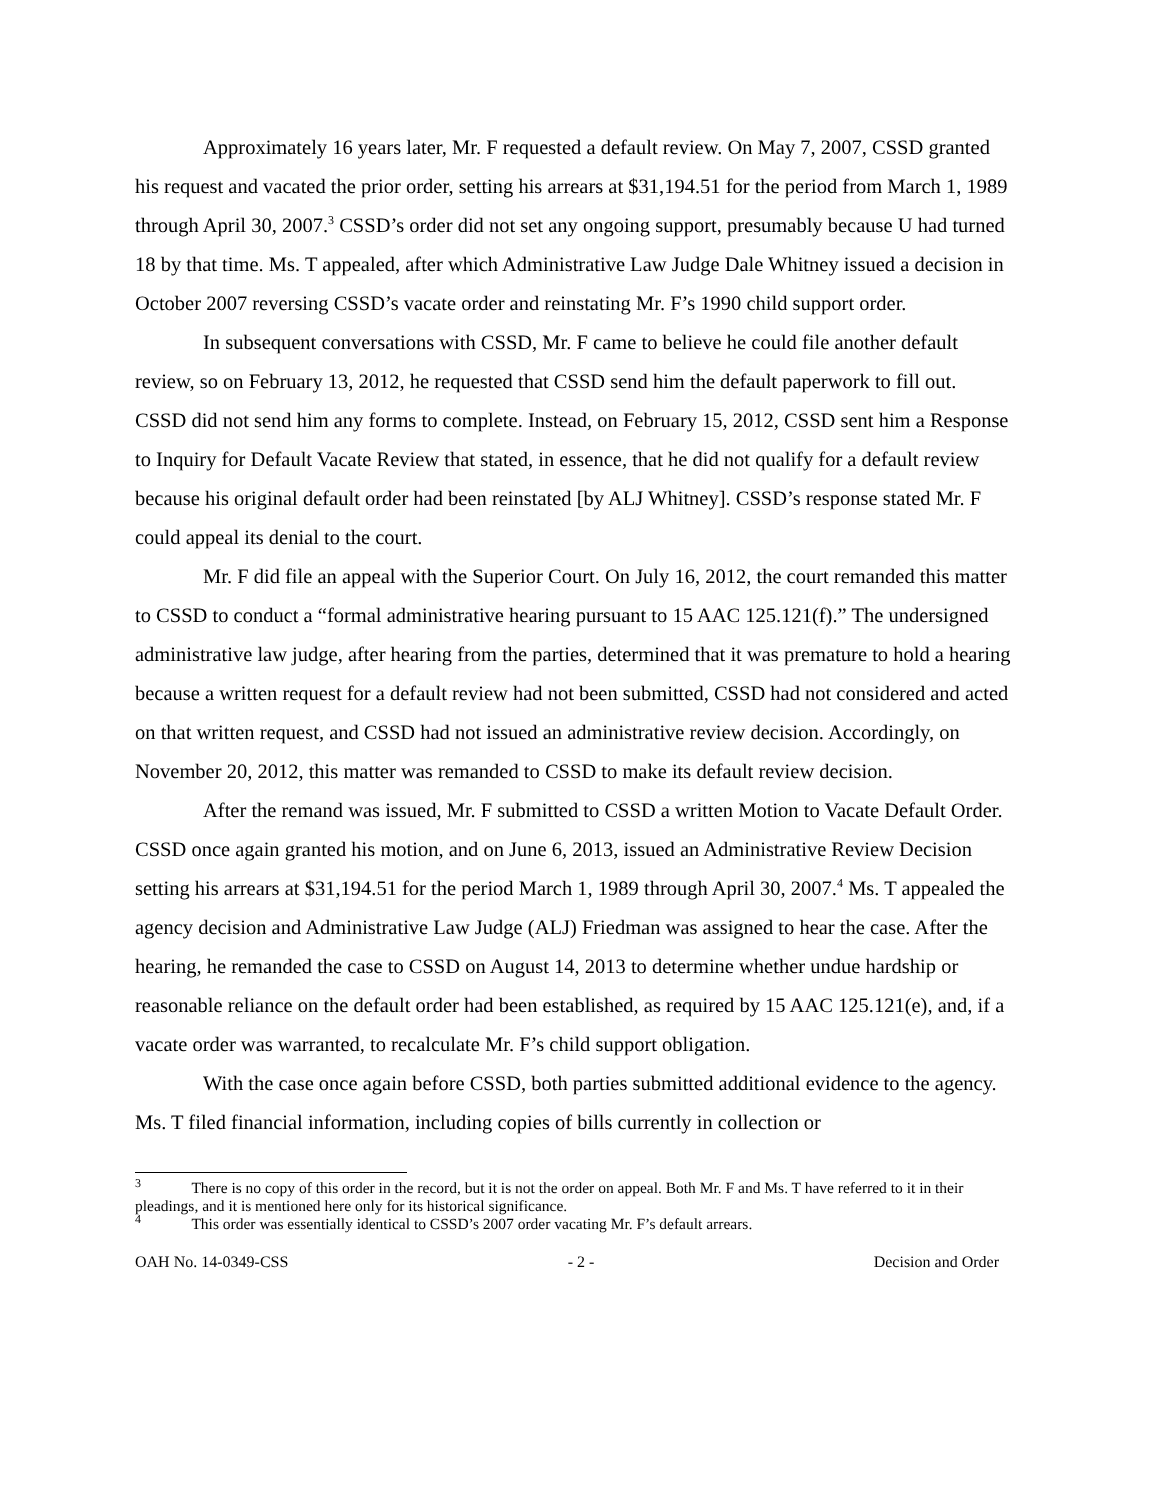Approximately 16 years later, Mr. F requested a default review. On May 7, 2007, CSSD granted his request and vacated the prior order, setting his arrears at $31,194.51 for the period from March 1, 1989 through April 30, 2007.<sup>3</sup> CSSD’s order did not set any ongoing support, presumably because U had turned 18 by that time. Ms. T appealed, after which Administrative Law Judge Dale Whitney issued a decision in October 2007 reversing CSSD’s vacate order and reinstating Mr. F’s 1990 child support order.
In subsequent conversations with CSSD, Mr. F came to believe he could file another default review, so on February 13, 2012, he requested that CSSD send him the default paperwork to fill out. CSSD did not send him any forms to complete. Instead, on February 15, 2012, CSSD sent him a Response to Inquiry for Default Vacate Review that stated, in essence, that he did not qualify for a default review because his original default order had been reinstated [by ALJ Whitney]. CSSD’s response stated Mr. F could appeal its denial to the court.
Mr. F did file an appeal with the Superior Court. On July 16, 2012, the court remanded this matter to CSSD to conduct a “formal administrative hearing pursuant to 15 AAC 125.121(f).” The undersigned administrative law judge, after hearing from the parties, determined that it was premature to hold a hearing because a written request for a default review had not been submitted, CSSD had not considered and acted on that written request, and CSSD had not issued an administrative review decision. Accordingly, on November 20, 2012, this matter was remanded to CSSD to make its default review decision.
After the remand was issued, Mr. F submitted to CSSD a written Motion to Vacate Default Order. CSSD once again granted his motion, and on June 6, 2013, issued an Administrative Review Decision setting his arrears at $31,194.51 for the period March 1, 1989 through April 30, 2007.<sup>4</sup> Ms. T appealed the agency decision and Administrative Law Judge (ALJ) Friedman was assigned to hear the case. After the hearing, he remanded the case to CSSD on August 14, 2013 to determine whether undue hardship or reasonable reliance on the default order had been established, as required by 15 AAC 125.121(e), and, if a vacate order was warranted, to recalculate Mr. F’s child support obligation.
With the case once again before CSSD, both parties submitted additional evidence to the agency. Ms. T filed financial information, including copies of bills currently in collection or
<sup>3</sup> There is no copy of this order in the record, but it is not the order on appeal. Both Mr. F and Ms. T have referred to it in their pleadings, and it is mentioned here only for its historical significance.
<sup>4</sup> This order was essentially identical to CSSD’s 2007 order vacating Mr. F’s default arrears.
OAH No. 14-0349-CSS - 2 - Decision and Order